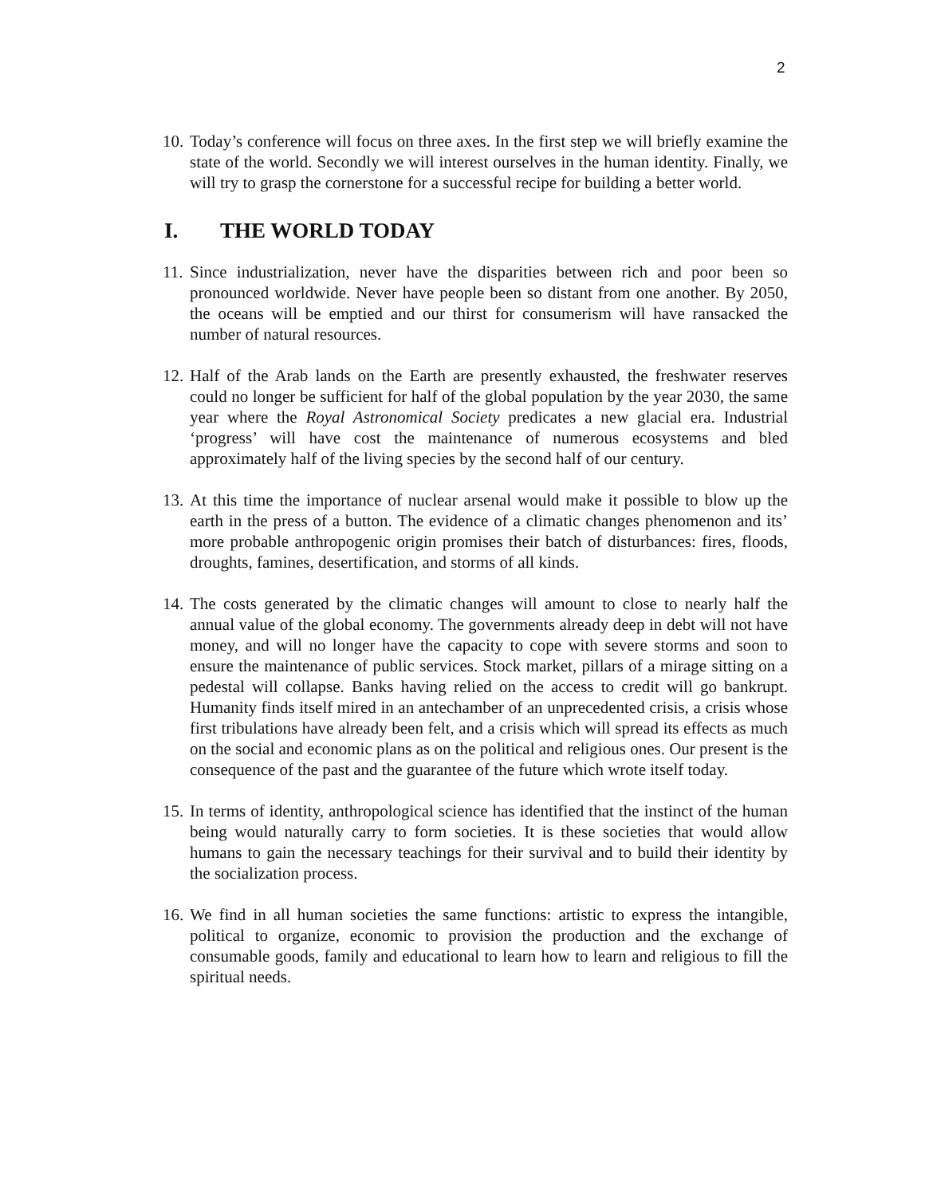2
10. Today’s conference will focus on three axes. In the first step we will briefly examine the state of the world. Secondly we will interest ourselves in the human identity. Finally, we will try to grasp the cornerstone for a successful recipe for building a better world.
I. THE WORLD TODAY
11. Since industrialization, never have the disparities between rich and poor been so pronounced worldwide. Never have people been so distant from one another. By 2050, the oceans will be emptied and our thirst for consumerism will have ransacked the number of natural resources.
12. Half of the Arab lands on the Earth are presently exhausted, the freshwater reserves could no longer be sufficient for half of the global population by the year 2030, the same year where the Royal Astronomical Society predicates a new glacial era. Industrial ‘progress’ will have cost the maintenance of numerous ecosystems and bled approximately half of the living species by the second half of our century.
13. At this time the importance of nuclear arsenal would make it possible to blow up the earth in the press of a button. The evidence of a climatic changes phenomenon and its’ more probable anthropogenic origin promises their batch of disturbances: fires, floods, droughts, famines, desertification, and storms of all kinds.
14. The costs generated by the climatic changes will amount to close to nearly half the annual value of the global economy. The governments already deep in debt will not have money, and will no longer have the capacity to cope with severe storms and soon to ensure the maintenance of public services. Stock market, pillars of a mirage sitting on a pedestal will collapse. Banks having relied on the access to credit will go bankrupt. Humanity finds itself mired in an antechamber of an unprecedented crisis, a crisis whose first tribulations have already been felt, and a crisis which will spread its effects as much on the social and economic plans as on the political and religious ones. Our present is the consequence of the past and the guarantee of the future which wrote itself today.
15. In terms of identity, anthropological science has identified that the instinct of the human being would naturally carry to form societies. It is these societies that would allow humans to gain the necessary teachings for their survival and to build their identity by the socialization process.
16. We find in all human societies the same functions: artistic to express the intangible, political to organize, economic to provision the production and the exchange of consumable goods, family and educational to learn how to learn and religious to fill the spiritual needs.